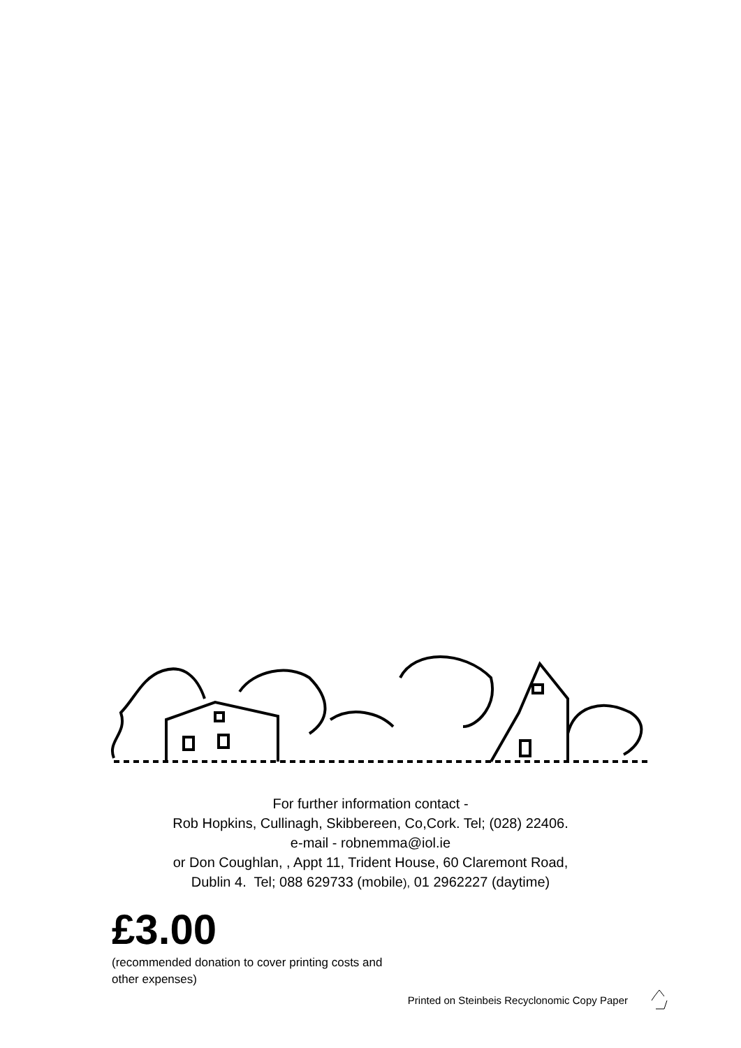For further information contact -
Rob Hopkins, Cullinagh, Skibbereen, Co,Cork. Tel; (028) 22406.
e-mail - robnemma@iol.ie
or Don Coughlan, , Appt 11, Trident House, 60 Claremont Road,
Dublin 4. Tel; 088 629733 (mobile), 01 2962227 (daytime)
£3.00
(recommended donation to cover printing costs and other expenses)
Printed on Steinbeis Recyclonomic Copy Paper